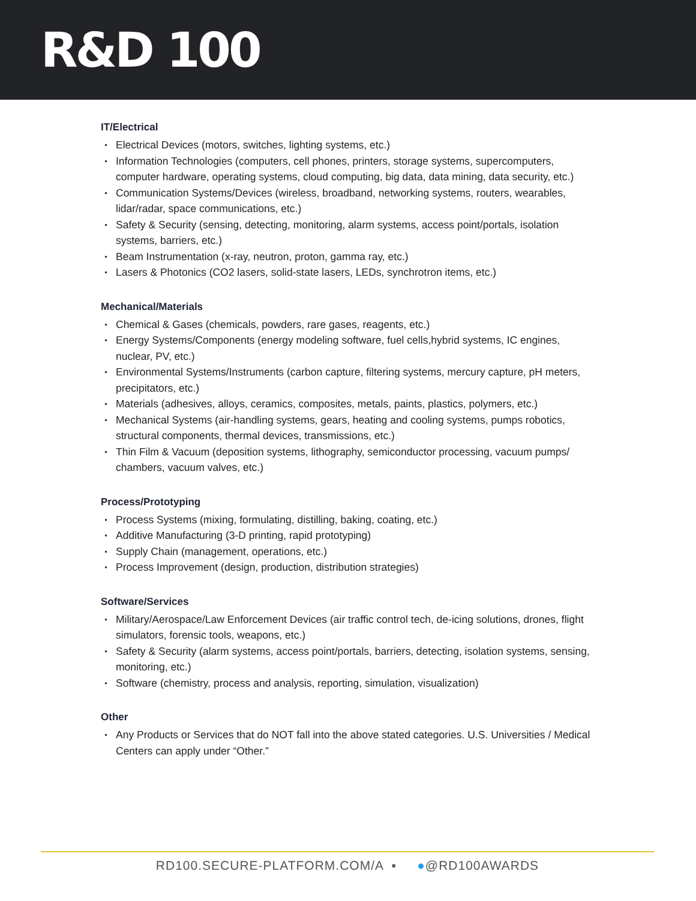R&D 100
IT/Electrical
Electrical Devices (motors, switches, lighting systems, etc.)
Information Technologies (computers, cell phones, printers, storage systems, supercomputers, computer hardware, operating systems, cloud computing, big data, data mining, data security, etc.)
Communication Systems/Devices (wireless, broadband, networking systems, routers, wearables, lidar/radar, space communications, etc.)
Safety & Security (sensing, detecting, monitoring, alarm systems, access point/portals, isolation systems, barriers, etc.)
Beam Instrumentation (x-ray, neutron, proton, gamma ray, etc.)
Lasers & Photonics (CO2 lasers, solid-state lasers, LEDs, synchrotron items, etc.)
Mechanical/Materials
Chemical & Gases (chemicals, powders, rare gases, reagents, etc.)
Energy Systems/Components (energy modeling software, fuel cells,hybrid systems, IC engines, nuclear, PV, etc.)
Environmental Systems/Instruments (carbon capture, filtering systems, mercury capture, pH meters, precipitators, etc.)
Materials (adhesives, alloys, ceramics, composites, metals, paints, plastics, polymers, etc.)
Mechanical Systems (air-handling systems, gears, heating and cooling systems, pumps robotics, structural components, thermal devices, transmissions, etc.)
Thin Film & Vacuum (deposition systems, lithography, semiconductor processing, vacuum pumps/ chambers, vacuum valves, etc.)
Process/Prototyping
Process Systems (mixing, formulating, distilling, baking, coating, etc.)
Additive Manufacturing (3-D printing, rapid prototyping)
Supply Chain (management, operations, etc.)
Process Improvement (design, production, distribution strategies)
Software/Services
Military/Aerospace/Law Enforcement Devices (air traffic control tech, de-icing solutions, drones, flight simulators, forensic tools, weapons, etc.)
Safety & Security (alarm systems, access point/portals, barriers, detecting, isolation systems, sensing, monitoring, etc.)
Software (chemistry, process and analysis, reporting, simulation, visualization)
Other
Any Products or Services that do NOT fall into the above stated categories. U.S. Universities / Medical Centers can apply under “Other.”
RD100.SECURE-PLATFORM.COM/A ▪ ●@RD100AWARDS